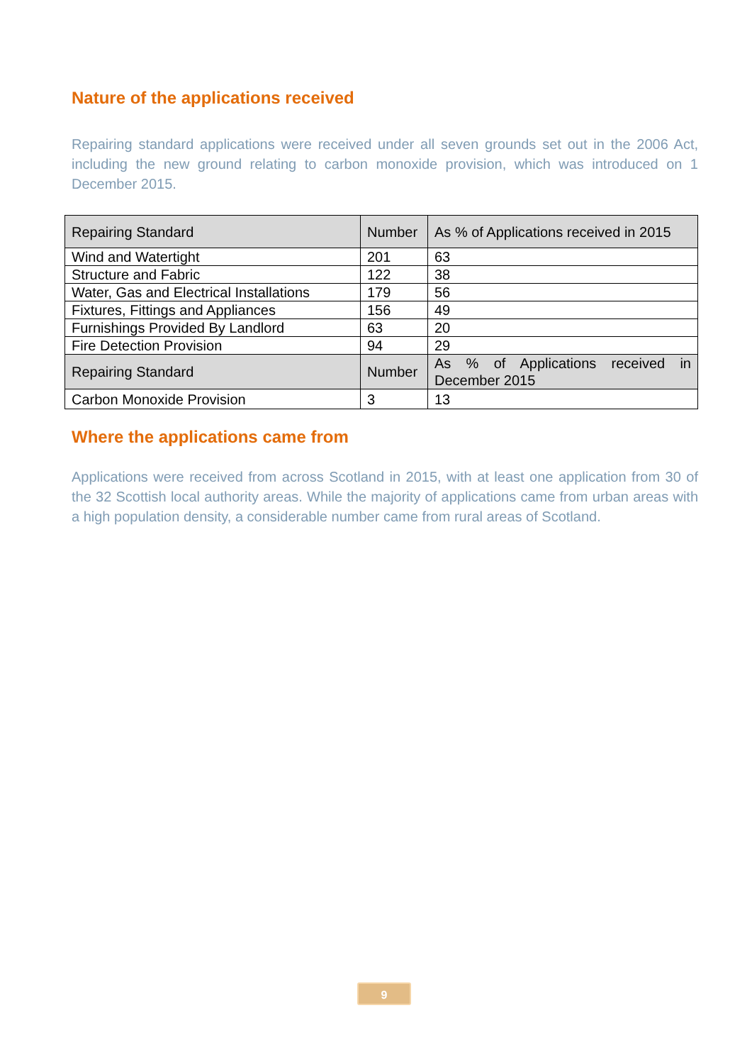Nature of the applications received
Repairing standard applications were received under all seven grounds set out in the 2006 Act, including the new ground relating to carbon monoxide provision, which was introduced on 1 December 2015.
| Repairing Standard | Number | As % of Applications received in 2015 |
| Wind and Watertight | 201 | 63 |
| Structure and Fabric | 122 | 38 |
| Water, Gas and Electrical Installations | 179 | 56 |
| Fixtures, Fittings and Appliances | 156 | 49 |
| Furnishings Provided By Landlord | 63 | 20 |
| Fire Detection Provision | 94 | 29 |
| Repairing Standard | Number | As % of Applications received in December 2015 |
| Carbon Monoxide Provision | 3 | 13 |
Where the applications came from
Applications were received from across Scotland in 2015, with at least one application from 30 of the 32 Scottish local authority areas. While the majority of applications came from urban areas with a high population density, a considerable number came from rural areas of Scotland.
9